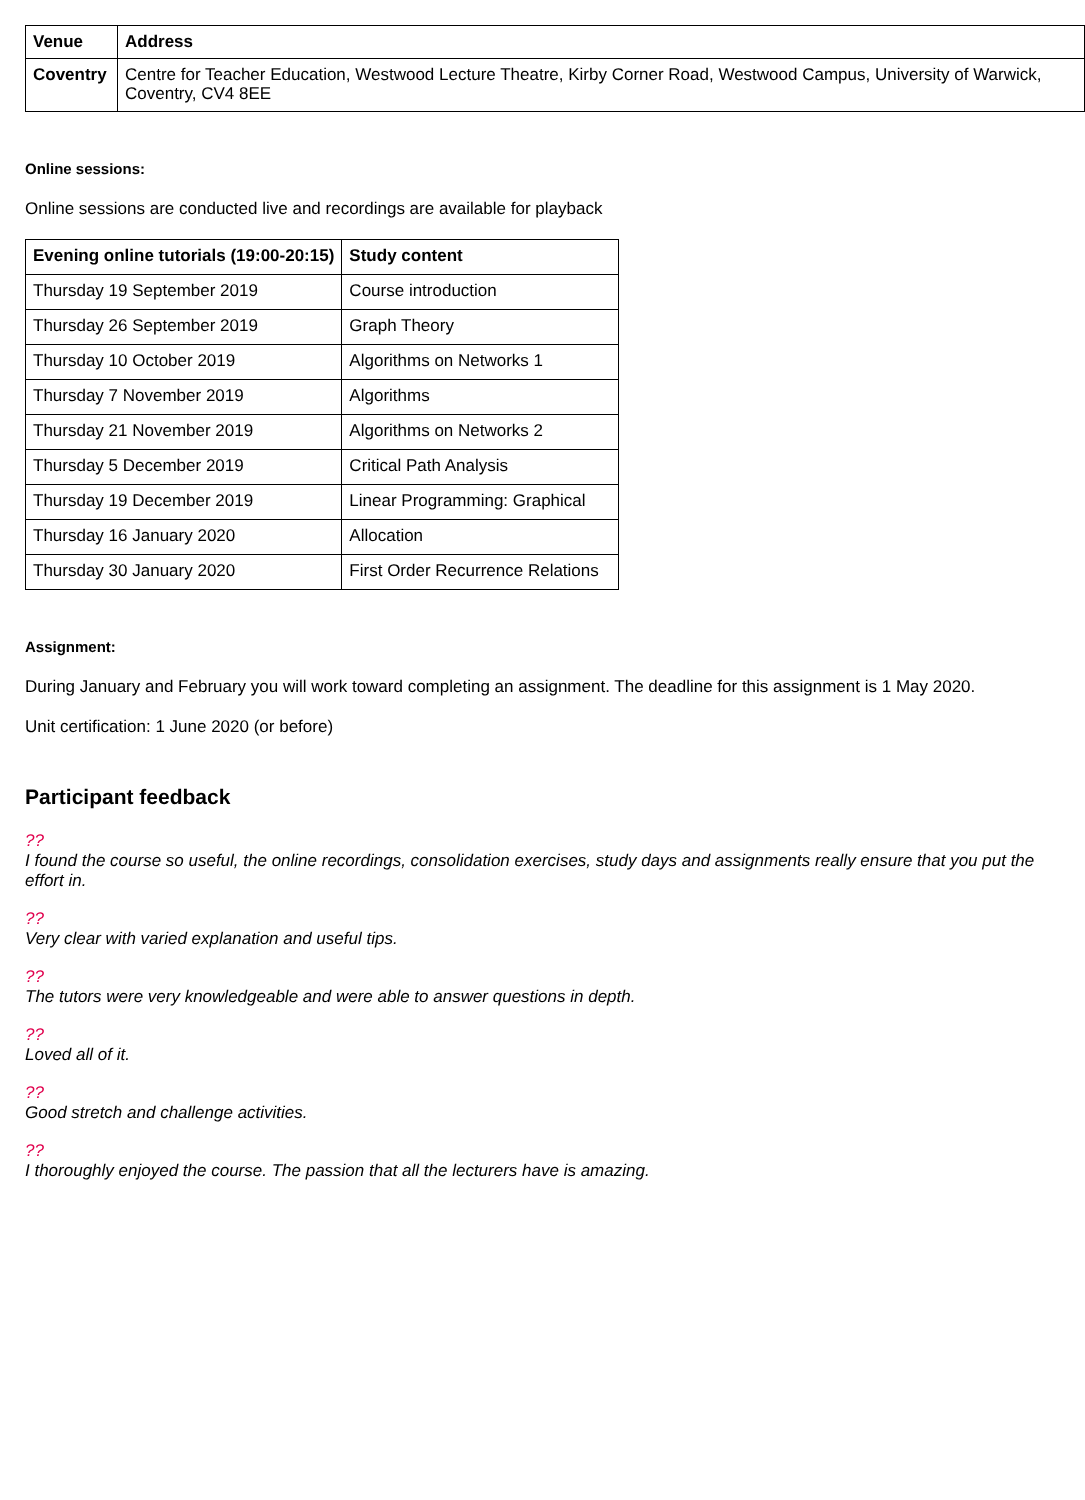| Venue | Address |
| --- | --- |
| Coventry | Centre for Teacher Education, Westwood Lecture Theatre, Kirby Corner Road, Westwood Campus, University of Warwick, Coventry, CV4 8EE |
Online sessions:
Online sessions are conducted live and recordings are available for playback
| Evening online tutorials (19:00-20:15) | Study content |
| --- | --- |
| Thursday 19 September 2019 | Course introduction |
| Thursday 26 September 2019 | Graph Theory |
| Thursday 10 October 2019 | Algorithms on Networks 1 |
| Thursday 7 November 2019 | Algorithms |
| Thursday 21 November 2019 | Algorithms on Networks 2 |
| Thursday 5 December 2019 | Critical Path Analysis |
| Thursday 19 December 2019 | Linear Programming: Graphical |
| Thursday 16 January 2020 | Allocation |
| Thursday 30 January 2020 | First Order Recurrence Relations |
Assignment:
During January and February you will work toward completing an assignment. The deadline for this assignment is 1 May 2020.
Unit certification: 1 June 2020 (or before)
Participant feedback
??
I found the course so useful, the online recordings, consolidation exercises, study days and assignments really ensure that you put the effort in.
??
Very clear with varied explanation and useful tips.
??
The tutors were very knowledgeable and were able to answer questions in depth.
??
Loved all of it.
??
Good stretch and challenge activities.
??
I thoroughly enjoyed the course. The passion that all the lecturers have is amazing.